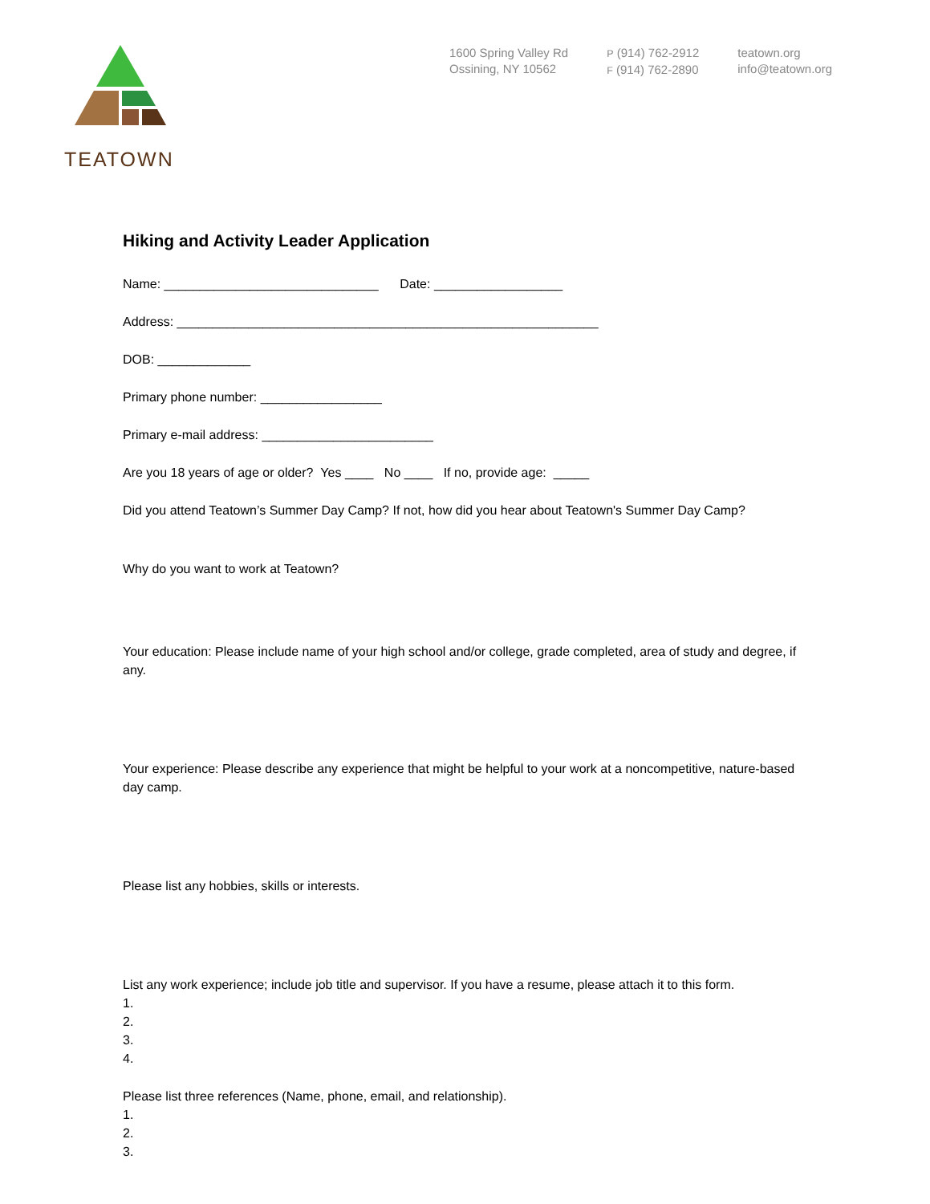TEATOWN
1600 Spring Valley Rd
Ossining, NY 10562
P (914) 762-2912
F (914) 762-2890
teatown.org
info@teatown.org
Hiking and Activity Leader Application
Name: ______________________________ Date: __________________
Address: ___________________________________________________________
DOB: _____________
Primary phone number: _________________
Primary e-mail address: ________________________
Are you 18 years of age or older? Yes ____ No ____ If no, provide age: _____
Did you attend Teatown’s Summer Day Camp? If not, how did you hear about Teatown's Summer Day Camp?
Why do you want to work at Teatown?
Your education: Please include name of your high school and/or college, grade completed, area of study and degree, if any.
Your experience: Please describe any experience that might be helpful to your work at a noncompetitive, nature-based day camp.
Please list any hobbies, skills or interests.
List any work experience; include job title and supervisor. If you have a resume, please attach it to this form.
1.
2.
3.
4.
Please list three references (Name, phone, email, and relationship).
1.
2.
3.